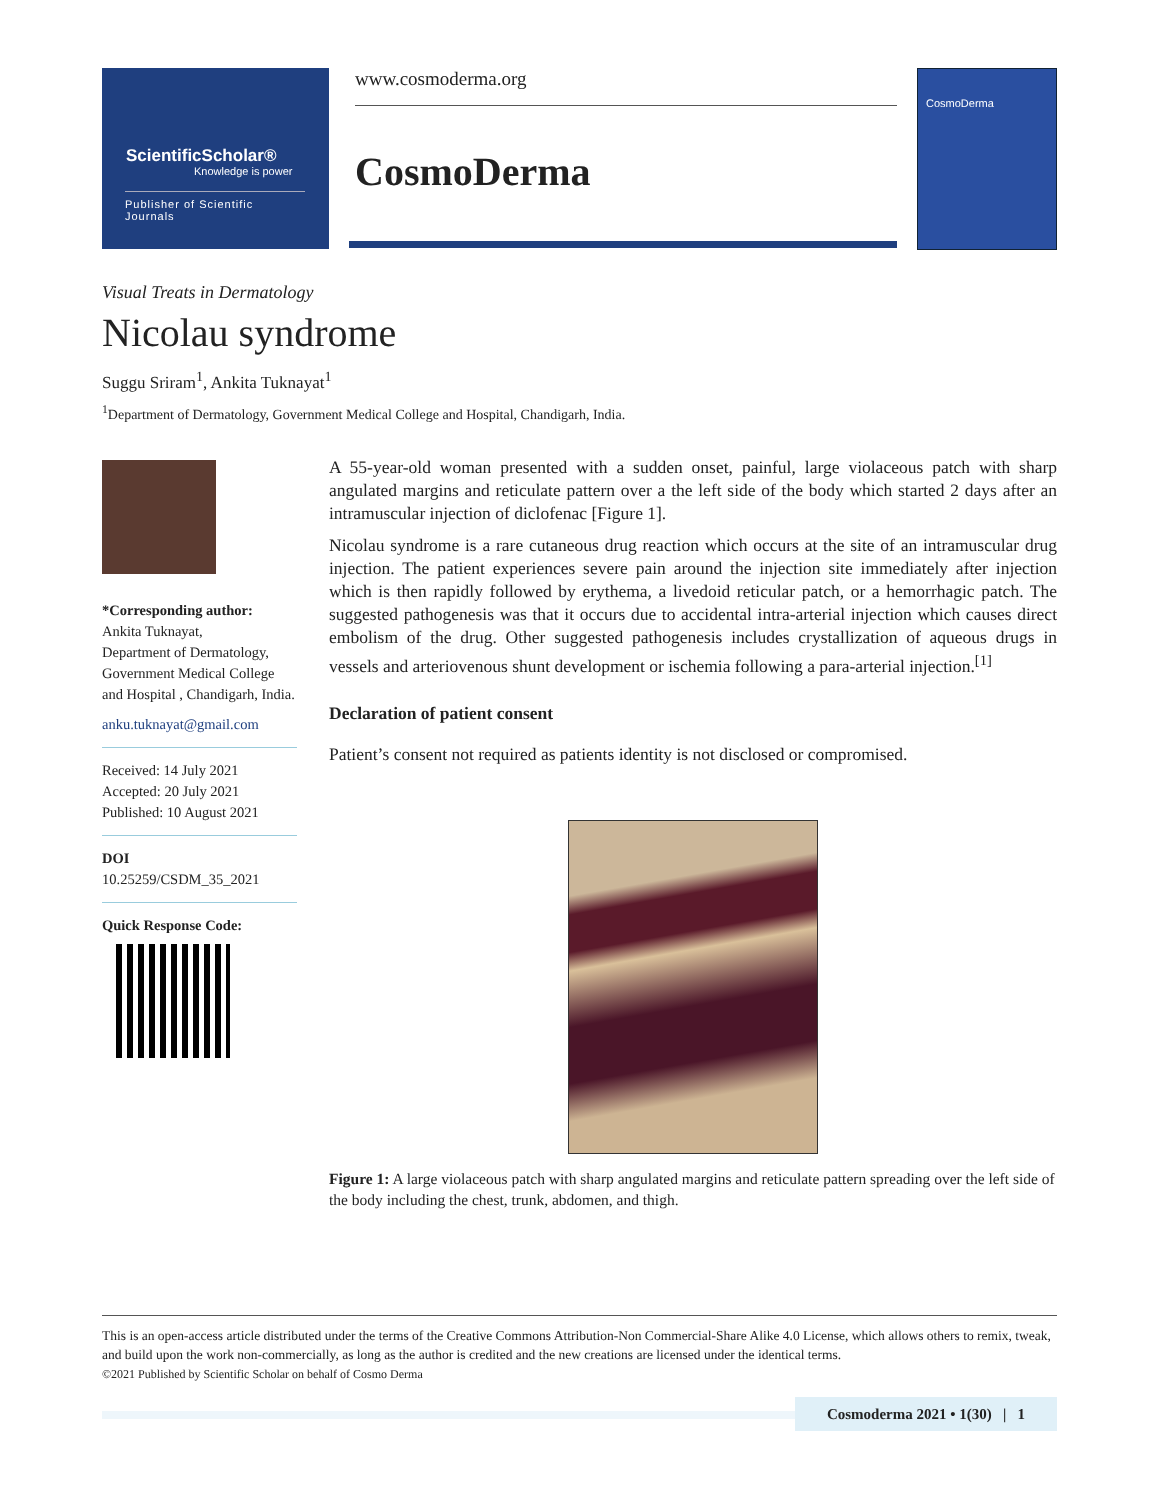ScientificScholar®
Knowledge is power
Publisher of Scientific Journals
www.cosmoderma.org
CosmoDerma
CosmoDerma
Visual Treats in Dermatology
Nicolau syndrome
Suggu Sriram<sup>1</sup>, Ankita Tuknayat<sup>1</sup>
<sup>1</sup> Department of Dermatology, Government Medical College and Hospital, Chandigarh, India.
*Corresponding author:
Ankita Tuknayat,
Department of Dermatology, Government Medical College and Hospital , Chandigarh, India.
anku.tuknayat@gmail.com
Received: 14 July 2021
Accepted: 20 July 2021
Published: 10 August 2021
DOI
10.25259/CSDM_35_2021
Quick Response Code:
A 55-year-old woman presented with a sudden onset, painful, large violaceous patch with sharp angulated margins and reticulate pattern over a the left side of the body which started 2 days after an intramuscular injection of diclofenac [Figure 1].
Nicolau syndrome is a rare cutaneous drug reaction which occurs at the site of an intramuscular drug injection. The patient experiences severe pain around the injection site immediately after injection which is then rapidly followed by erythema, a livedoid reticular patch, or a hemorrhagic patch. The suggested pathogenesis was that it occurs due to accidental intra-arterial injection which causes direct embolism of the drug. Other suggested pathogenesis includes crystallization of aqueous drugs in vessels and arteriovenous shunt development or ischemia following a para-arterial injection.<sup>[1]</sup>
Declaration of patient consent
Patient’s consent not required as patients identity is not disclosed or compromised.
Figure 1: A large violaceous patch with sharp angulated margins and reticulate pattern spreading over the left side of the body including the chest, trunk, abdomen, and thigh.
This is an open-access article distributed under the terms of the Creative Commons Attribution-Non Commercial-Share Alike 4.0 License, which allows others to remix, tweak, and build upon the work non-commercially, as long as the author is credited and the new creations are licensed under the identical terms.
©2021 Published by Scientific Scholar on behalf of Cosmo Derma
Cosmoderma 2021 • 1(30) | 1